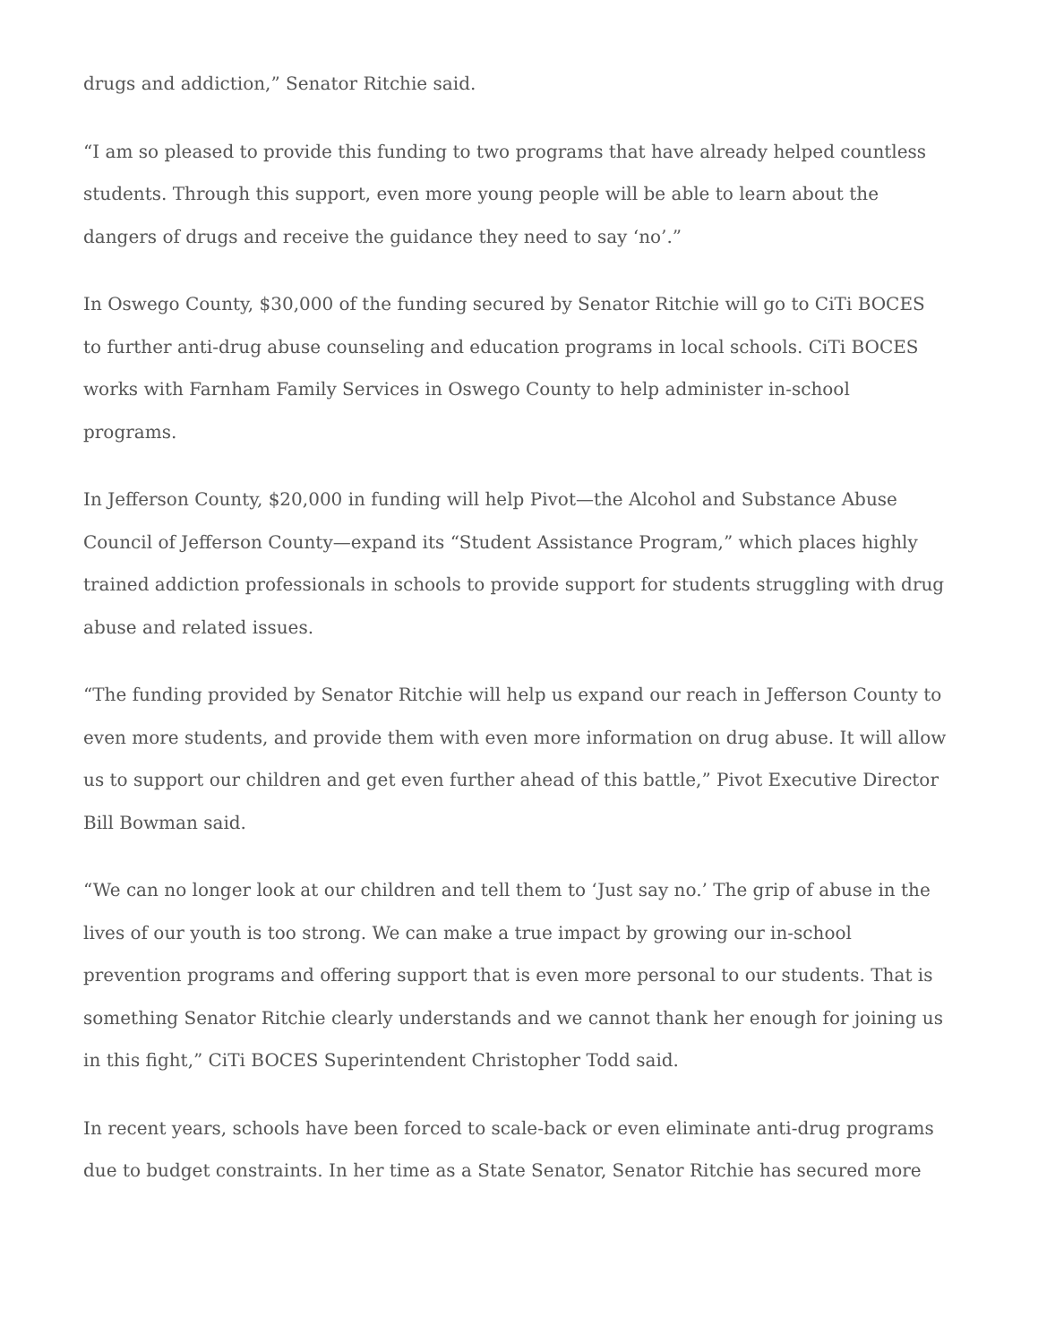drugs and addiction,” Senator Ritchie said.
“I am so pleased to provide this funding to two programs that have already helped countless students. Through this support, even more young people will be able to learn about the dangers of drugs and receive the guidance they need to say ‘no’.”
In Oswego County, $30,000 of the funding secured by Senator Ritchie will go to CiTi BOCES to further anti-drug abuse counseling and education programs in local schools. CiTi BOCES works with Farnham Family Services in Oswego County to help administer in-school programs.
In Jefferson County, $20,000 in funding will help Pivot—the Alcohol and Substance Abuse Council of Jefferson County—expand its “Student Assistance Program,” which places highly trained addiction professionals in schools to provide support for students struggling with drug abuse and related issues.
“The funding provided by Senator Ritchie will help us expand our reach in Jefferson County to even more students, and provide them with even more information on drug abuse. It will allow us to support our children and get even further ahead of this battle,” Pivot Executive Director Bill Bowman said.
“We can no longer look at our children and tell them to ‘Just say no.’ The grip of abuse in the lives of our youth is too strong. We can make a true impact by growing our in-school prevention programs and offering support that is even more personal to our students. That is something Senator Ritchie clearly understands and we cannot thank her enough for joining us in this fight,” CiTi BOCES Superintendent Christopher Todd said.
In recent years, schools have been forced to scale-back or even eliminate anti-drug programs due to budget constraints. In her time as a State Senator, Senator Ritchie has secured more